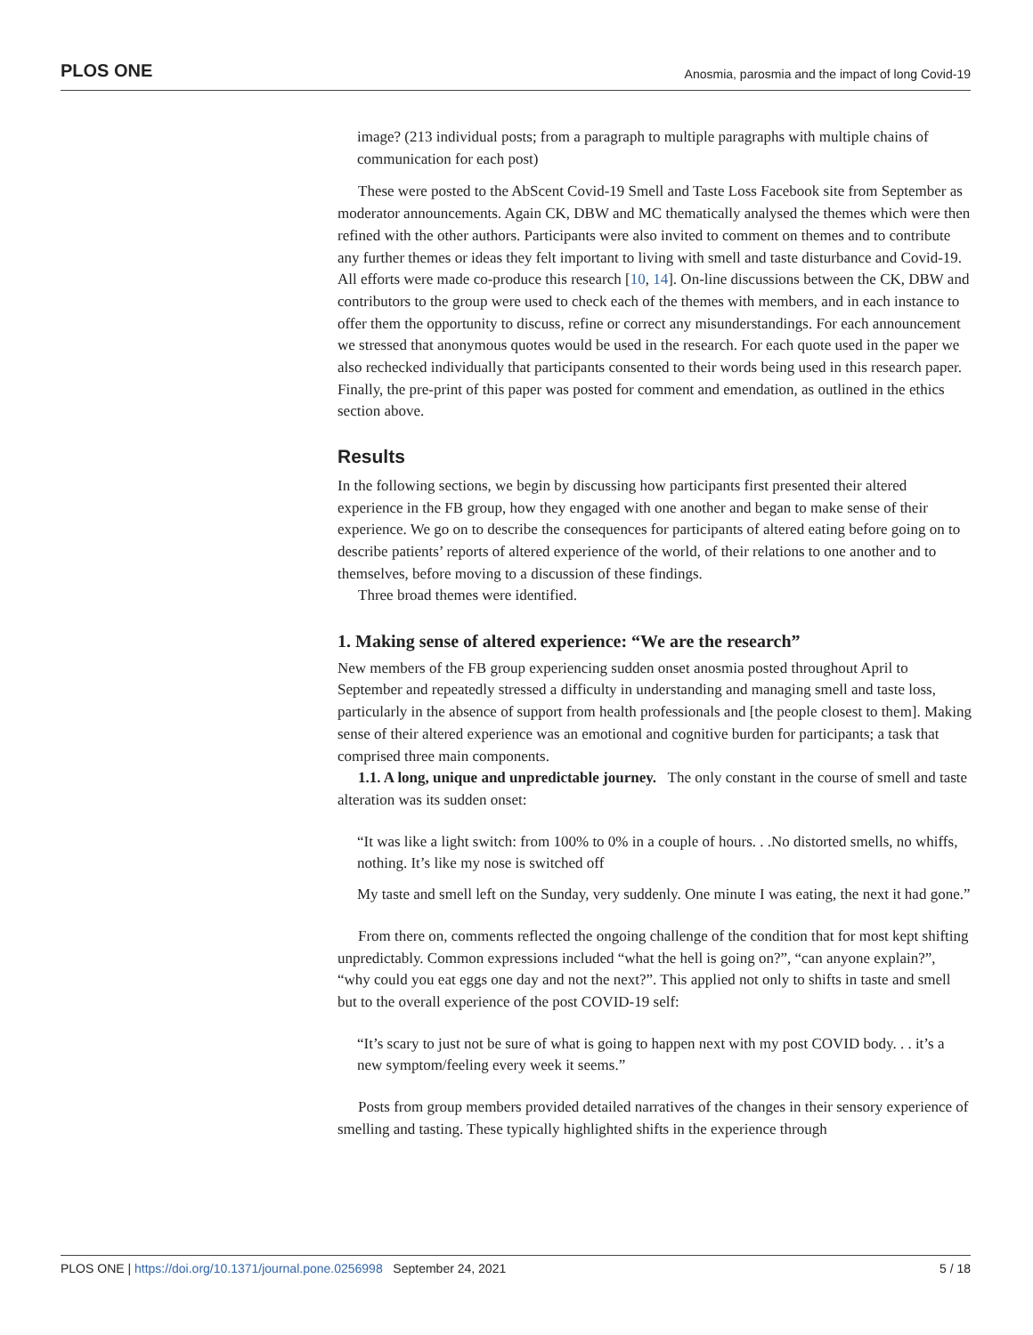PLOS ONE Anosmia, parosmia and the impact of long Covid-19
image? (213 individual posts; from a paragraph to multiple paragraphs with multiple chains of communication for each post)
These were posted to the AbScent Covid-19 Smell and Taste Loss Facebook site from September as moderator announcements. Again CK, DBW and MC thematically analysed the themes which were then refined with the other authors. Participants were also invited to comment on themes and to contribute any further themes or ideas they felt important to living with smell and taste disturbance and Covid-19. All efforts were made co-produce this research [10, 14]. On-line discussions between the CK, DBW and contributors to the group were used to check each of the themes with members, and in each instance to offer them the opportunity to discuss, refine or correct any misunderstandings. For each announcement we stressed that anonymous quotes would be used in the research. For each quote used in the paper we also rechecked individually that participants consented to their words being used in this research paper. Finally, the pre-print of this paper was posted for comment and emendation, as outlined in the ethics section above.
Results
In the following sections, we begin by discussing how participants first presented their altered experience in the FB group, how they engaged with one another and began to make sense of their experience. We go on to describe the consequences for participants of altered eating before going on to describe patients’ reports of altered experience of the world, of their relations to one another and to themselves, before moving to a discussion of these findings.
Three broad themes were identified.
1. Making sense of altered experience: “We are the research”
New members of the FB group experiencing sudden onset anosmia posted throughout April to September and repeatedly stressed a difficulty in understanding and managing smell and taste loss, particularly in the absence of support from health professionals and [the people closest to them]. Making sense of their altered experience was an emotional and cognitive burden for participants; a task that comprised three main components.
1.1. A long, unique and unpredictable journey. The only constant in the course of smell and taste alteration was its sudden onset:
“It was like a light switch: from 100% to 0% in a couple of hours. . .No distorted smells, no whiffs, nothing. It’s like my nose is switched off
My taste and smell left on the Sunday, very suddenly. One minute I was eating, the next it had gone.”
From there on, comments reflected the ongoing challenge of the condition that for most kept shifting unpredictably. Common expressions included “what the hell is going on?”, “can anyone explain?”, “why could you eat eggs one day and not the next?”. This applied not only to shifts in taste and smell but to the overall experience of the post COVID-19 self:
“It’s scary to just not be sure of what is going to happen next with my post COVID body. . . it’s a new symptom/feeling every week it seems.”
Posts from group members provided detailed narratives of the changes in their sensory experience of smelling and tasting. These typically highlighted shifts in the experience through
PLOS ONE | https://doi.org/10.1371/journal.pone.0256998 September 24, 2021 5 / 18